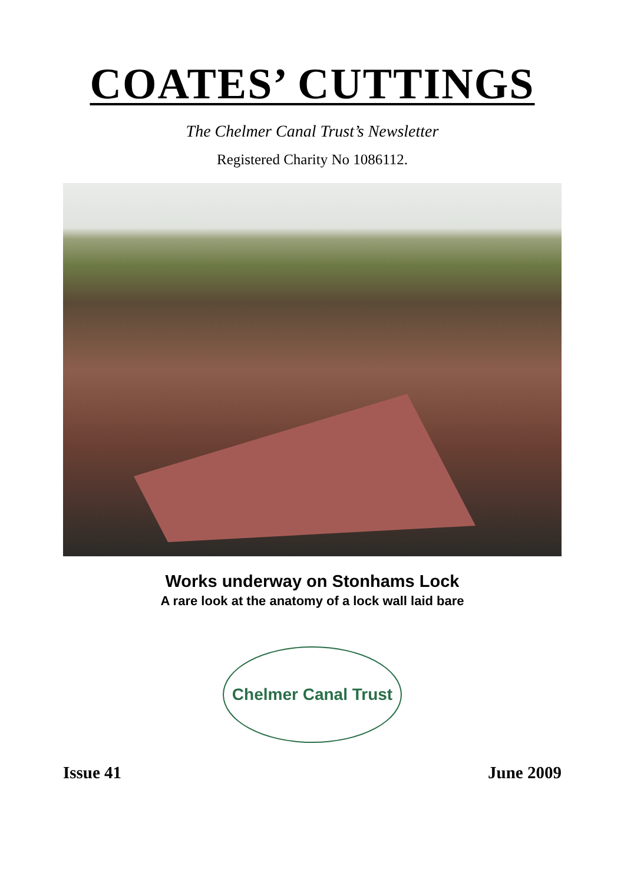COATES’ CUTTINGS
The Chelmer Canal Trust’s Newsletter
Registered Charity No 1086112.
Works underway on Stonhams Lock
A rare look at the anatomy of a lock wall laid bare
Chelmer Canal Trust
Issue 41 June 2009